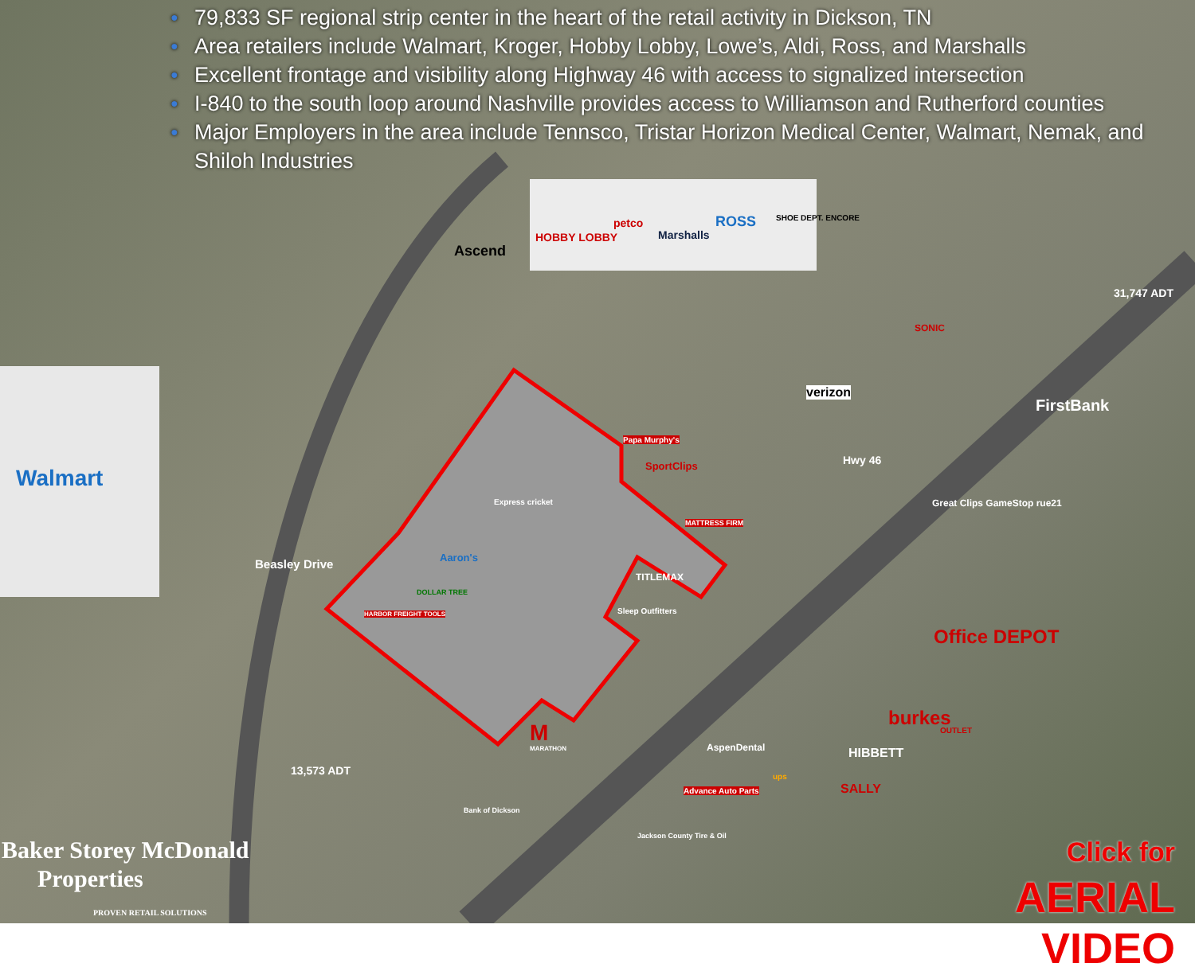● 79,833 SF regional strip center in the heart of the retail activity in Dickson, TN
● Area retailers include Walmart, Kroger, Hobby Lobby, Lowe’s, Aldi, Ross, and Marshalls
● Excellent frontage and visibility along Highway 46 with access to signalized intersection
● I-840 to the south loop around Nashville provides access to Williamson and Rutherford counties
● Major Employers in the area include Tennsco, Tristar Horizon Medical Center, Walmart, Nemak, and Shiloh Industries
Walmart
Ascend
HOBBY LOBBY
petco
Marshalls
ROSS SHOE DEPT. ENCORE
SONIC
31,747 ADT
verizon
FirstBank
Hwy 46
Papa Murphy's
SportClips
MATTRESS FIRM
Great Clips GameStop rue21
Express cricket
Aaron's
DOLLAR TREE
HARBOR FREIGHT TOOLS
TITLEMAX
Sleep Outfitters
Beasley Drive
Office DEPOT
burkes
OUTLET
HIBBETT
SALLY
M
MARATHON AspenDental
Advance Auto Parts
ups
13,573 ADT
Bank of Dickson
Jackson County Tire & Oil
Baker Storey McDonald
Properties
PROVEN RETAIL SOLUTIONS
Click for
AERIAL VIDEO